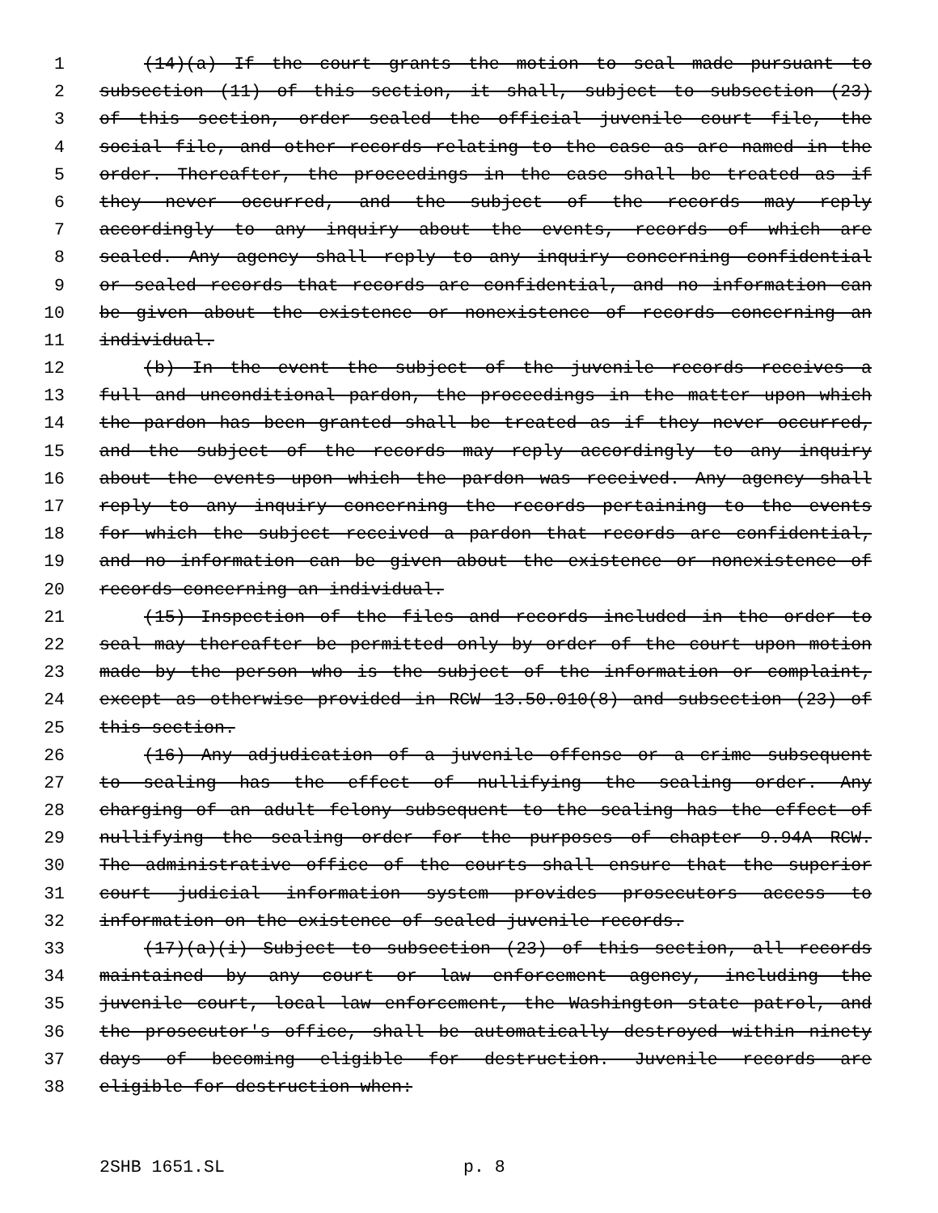1 (14)(a) If the court grants the motion to seal made pursuant to
2 subsection (11) of this section, it shall, subject to subsection (23)
3 of this section, order sealed the official juvenile court file, the
4 social file, and other records relating to the case as are named in the
5 order. Thereafter, the proceedings in the case shall be treated as if
6 they never occurred, and the subject of the records may reply
7 accordingly to any inquiry about the events, records of which are
8 sealed. Any agency shall reply to any inquiry concerning confidential
9 or sealed records that records are confidential, and no information can
10 be given about the existence or nonexistence of records concerning an
11 individual.
12 (b) In the event the subject of the juvenile records receives a
13 full and unconditional pardon, the proceedings in the matter upon which
14 the pardon has been granted shall be treated as if they never occurred,
15 and the subject of the records may reply accordingly to any inquiry
16 about the events upon which the pardon was received. Any agency shall
17 reply to any inquiry concerning the records pertaining to the events
18 for which the subject received a pardon that records are confidential,
19 and no information can be given about the existence or nonexistence of
20 records concerning an individual.
21 (15) Inspection of the files and records included in the order to
22 seal may thereafter be permitted only by order of the court upon motion
23 made by the person who is the subject of the information or complaint,
24 except as otherwise provided in RCW 13.50.010(8) and subsection (23) of
25 this section.
26 (16) Any adjudication of a juvenile offense or a crime subsequent
27 to sealing has the effect of nullifying the sealing order. Any
28 charging of an adult felony subsequent to the sealing has the effect of
29 nullifying the sealing order for the purposes of chapter 9.94A RCW.
30 The administrative office of the courts shall ensure that the superior
31 court judicial information system provides prosecutors access to
32 information on the existence of sealed juvenile records.
33 (17)(a)(i) Subject to subsection (23) of this section, all records
34 maintained by any court or law enforcement agency, including the
35 juvenile court, local law enforcement, the Washington state patrol, and
36 the prosecutor's office, shall be automatically destroyed within ninety
37 days of becoming eligible for destruction. Juvenile records are
38 eligible for destruction when:
2SHB 1651.SL p. 8